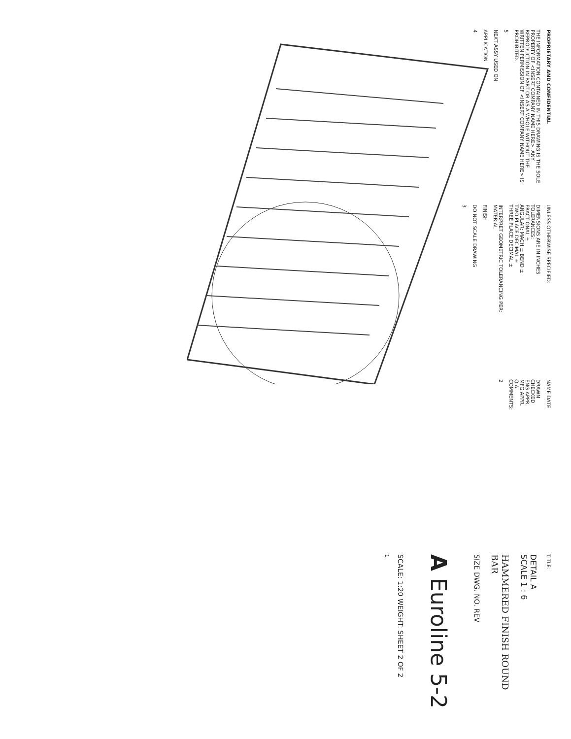PROPRIETARY AND CONFIDENTIAL
THE INFORMATION CONTAINED IN THIS DRAWING IS THE SOLE PROPERTY OF <INSERT COMPANY NAME HERE>. ANY REPRODUCTION IN PART OR AS A WHOLE WITHOUT THE WRITTEN PERMISSION OF <INSERT COMPANY NAME HERE> IS PROHIBITED.
5
NEXT ASSY USED ON
APPLICATION
4
UNLESS OTHERWISE SPECIFIED:
DIMENSIONS ARE IN INCHES
TOLERANCES:
FRACTIONAL ±
ANGULAR: MACH ± BEND ±
TWO PLACE DECIMAL ±
THREE PLACE DECIMAL ±
INTERPRET GEOMETRIC TOLERANCING PER:
MATERIAL
FINISH
DO NOT SCALE DRAWING
3
NAME DATE
DRAWN
CHECKED
ENG APPR.
MFG APPR.
Q.A.
COMMENTS:
2
TITLE:
DETAIL A
SCALE 1 : 6
HAMMERED FINISH ROUND BAR
SIZE DWG. NO. REV
A Euroline 5-2
SCALE: 1:20 WEIGHT: SHEET 2 OF 2
1